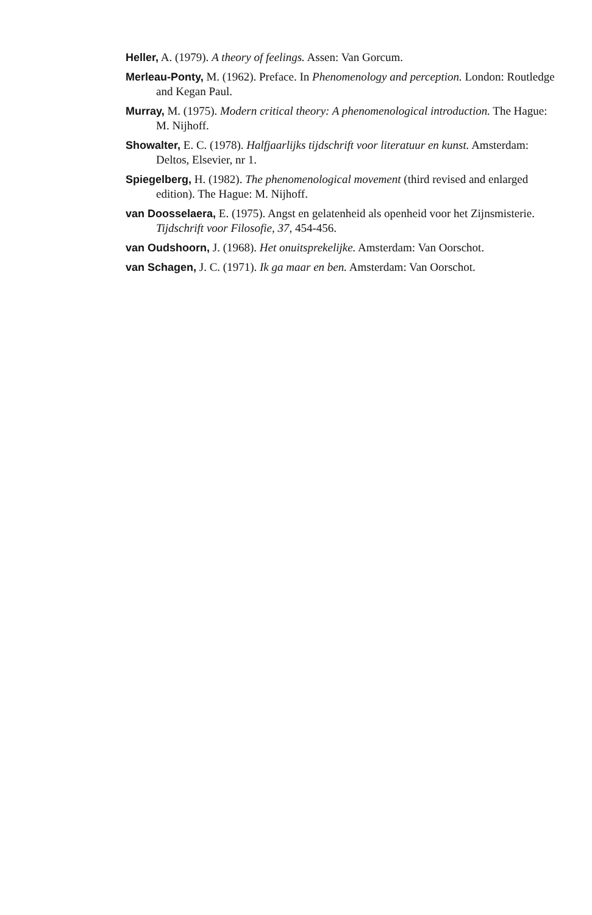Heller, A. (1979). A theory of feelings. Assen: Van Gorcum.
Merleau-Ponty, M. (1962). Preface. In Phenomenology and perception. London: Routledge and Kegan Paul.
Murray, M. (1975). Modern critical theory: A phenomenological introduction. The Hague: M. Nijhoff.
Showalter, E. C. (1978). Halfjaarlijks tijdschrift voor literatuur en kunst. Amsterdam: Deltos, Elsevier, nr 1.
Spiegelberg, H. (1982). The phenomenological movement (third revised and enlarged edition). The Hague: M. Nijhoff.
van Doosselaera, E. (1975). Angst en gelatenheid als openheid voor het Zijnsmisterie. Tijdschrift voor Filosofie, 37, 454-456.
van Oudshoorn, J. (1968). Het onuitsprekelijke. Amsterdam: Van Oorschot.
van Schagen, J. C. (1971). Ik ga maar en ben. Amsterdam: Van Oorschot.